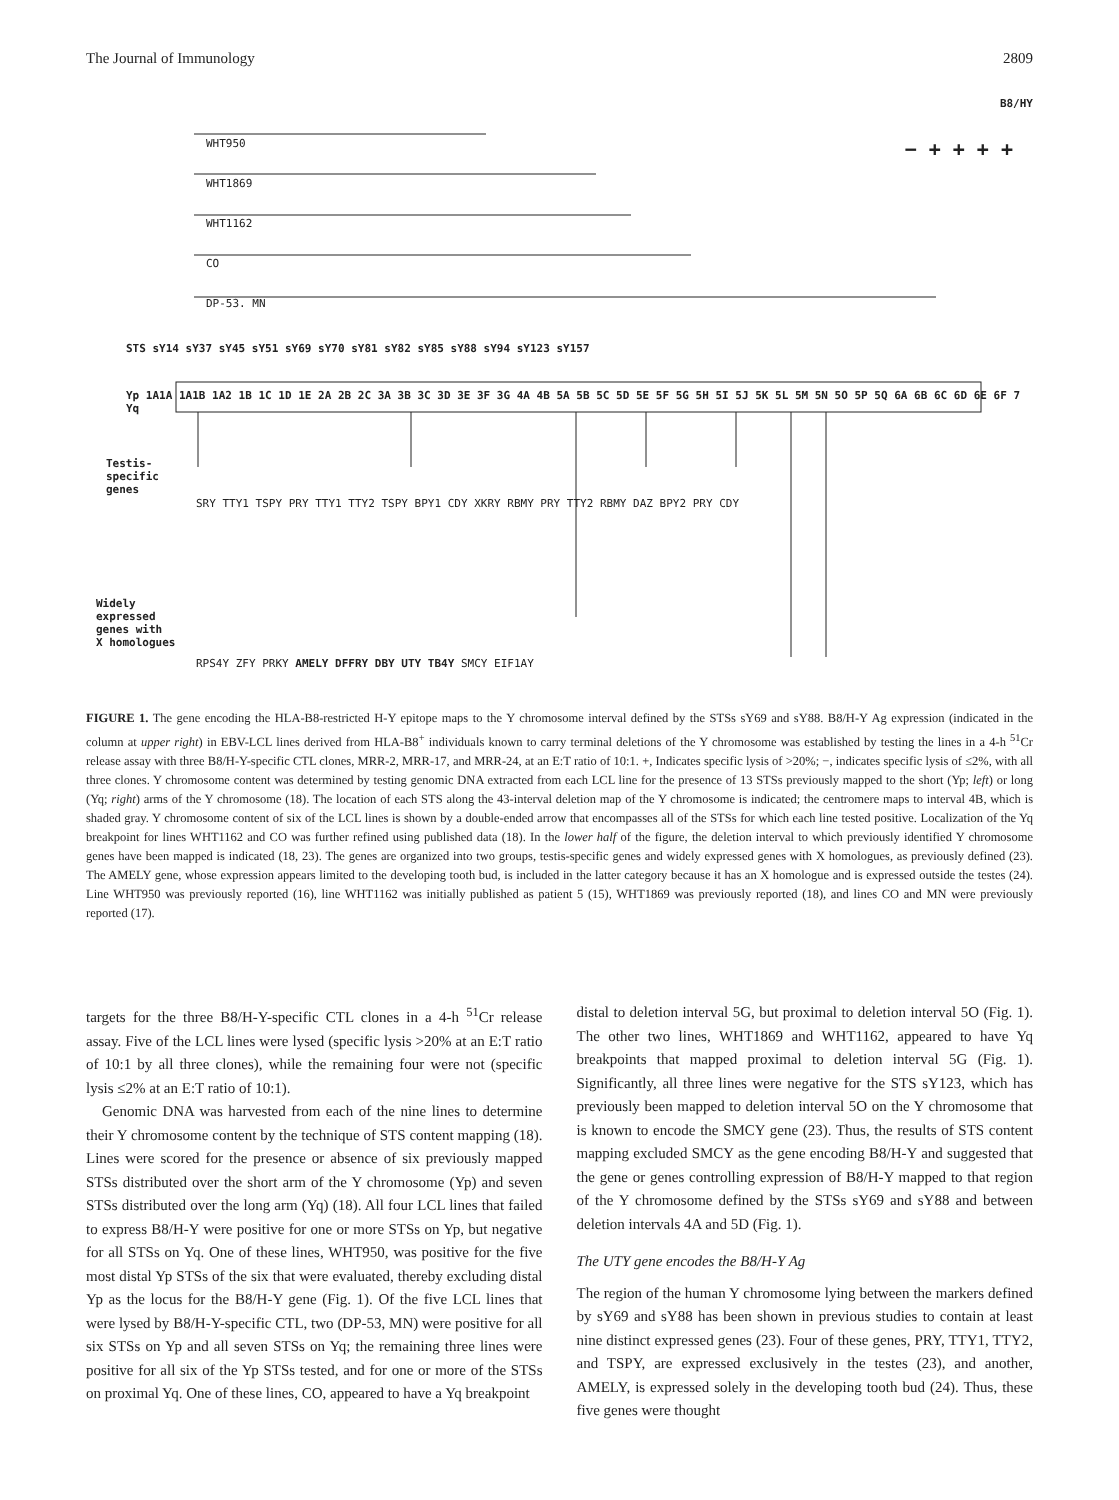The Journal of Immunology 2809
B8/HY
WHT950
WHT1869
WHT1162
CO
DP-53. MN
− + + + +
STS sY14 sY37 sY45 sY51 sY69 sY70 sY81 sY82 sY85 sY88 sY94 sY123 sY157
Yp 1A1A 1A1B 1A2 1B 1C 1D 1E 2A 2B 2C 3A 3B 3C 3D 3E 3F 3G 4A 4B 5A 5B 5C 5D 5E 5F 5G 5H 5I 5J 5K 5L 5M 5N 5O 5P 5Q 6A 6B 6C 6D 6E 6F 7 Yq
Testis-
specific
genes
SRY TTY1 TSPY PRY TTY1 TTY2 TSPY BPY1 CDY XKRY RBMY PRY TTY2 RBMY DAZ BPY2 PRY CDY
Widely
expressed
genes with
X homologues
RPS4Y ZFY PRKY AMELY DFFRY DBY UTY TB4Y SMCY EIF1AY
FIGURE 1. The gene encoding the HLA-B8-restricted H-Y epitope maps to the Y chromosome interval defined by the STSs sY69 and sY88. B8/H-Y Ag expression (indicated in the column at upper right) in EBV-LCL lines derived from HLA-B8<sup>+</sup> individuals known to carry terminal deletions of the Y chromosome was established by testing the lines in a 4-h <sup>51</sup>Cr release assay with three B8/H-Y-specific CTL clones, MRR-2, MRR-17, and MRR-24, at an E:T ratio of 10:1. +, Indicates specific lysis of >20%; −, indicates specific lysis of ≤2%, with all three clones. Y chromosome content was determined by testing genomic DNA extracted from each LCL line for the presence of 13 STSs previously mapped to the short (Yp; left) or long (Yq; right) arms of the Y chromosome (18). The location of each STS along the 43-interval deletion map of the Y chromosome is indicated; the centromere maps to interval 4B, which is shaded gray. Y chromosome content of six of the LCL lines is shown by a double-ended arrow that encompasses all of the STSs for which each line tested positive. Localization of the Yq breakpoint for lines WHT1162 and CO was further refined using published data (18). In the lower half of the figure, the deletion interval to which previously identified Y chromosome genes have been mapped is indicated (18, 23). The genes are organized into two groups, testis-specific genes and widely expressed genes with X homologues, as previously defined (23). The AMELY gene, whose expression appears limited to the developing tooth bud, is included in the latter category because it has an X homologue and is expressed outside the testes (24). Line WHT950 was previously reported (16), line WHT1162 was initially published as patient 5 (15), WHT1869 was previously reported (18), and lines CO and MN were previously reported (17).
targets for the three B8/H-Y-specific CTL clones in a 4-h <sup>51</sup>Cr release assay. Five of the LCL lines were lysed (specific lysis >20% at an E:T ratio of 10:1 by all three clones), while the remaining four were not (specific lysis ≤2% at an E:T ratio of 10:1).
Genomic DNA was harvested from each of the nine lines to determine their Y chromosome content by the technique of STS content mapping (18). Lines were scored for the presence or absence of six previously mapped STSs distributed over the short arm of the Y chromosome (Yp) and seven STSs distributed over the long arm (Yq) (18). All four LCL lines that failed to express B8/H-Y were positive for one or more STSs on Yp, but negative for all STSs on Yq. One of these lines, WHT950, was positive for the five most distal Yp STSs of the six that were evaluated, thereby excluding distal Yp as the locus for the B8/H-Y gene (Fig. 1). Of the five LCL lines that were lysed by B8/H-Y-specific CTL, two (DP-53, MN) were positive for all six STSs on Yp and all seven STSs on Yq; the remaining three lines were positive for all six of the Yp STSs tested, and for one or more of the STSs on proximal Yq. One of these lines, CO, appeared to have a Yq breakpoint
distal to deletion interval 5G, but proximal to deletion interval 5O (Fig. 1). The other two lines, WHT1869 and WHT1162, appeared to have Yq breakpoints that mapped proximal to deletion interval 5G (Fig. 1). Significantly, all three lines were negative for the STS sY123, which has previously been mapped to deletion interval 5O on the Y chromosome that is known to encode the SMCY gene (23). Thus, the results of STS content mapping excluded SMCY as the gene encoding B8/H-Y and suggested that the gene or genes controlling expression of B8/H-Y mapped to that region of the Y chromosome defined by the STSs sY69 and sY88 and between deletion intervals 4A and 5D (Fig. 1).
The UTY gene encodes the B8/H-Y Ag
The region of the human Y chromosome lying between the markers defined by sY69 and sY88 has been shown in previous studies to contain at least nine distinct expressed genes (23). Four of these genes, PRY, TTY1, TTY2, and TSPY, are expressed exclusively in the testes (23), and another, AMELY, is expressed solely in the developing tooth bud (24). Thus, these five genes were thought